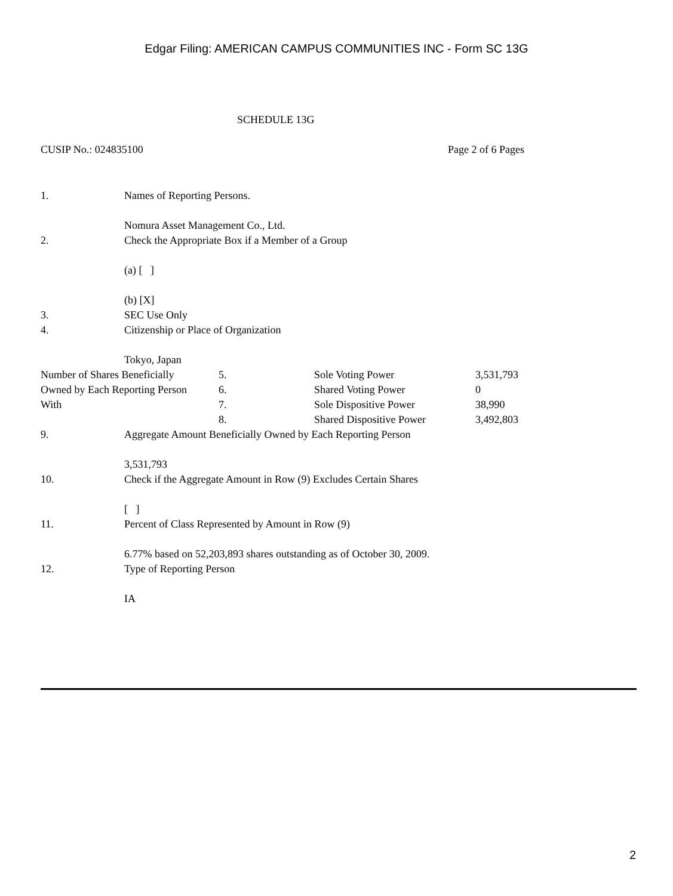Edgar Filing: AMERICAN CAMPUS COMMUNITIES INC - Form SC 13G
SCHEDULE 13G
CUSIP No.: 024835100 Page 2 of 6 Pages
| 1. | Names of Reporting Persons. Nomura Asset Management Co., Ltd. | | | |
| 2. | Check the Appropriate Box if a Member of a Group (a) [ ] (b) [X] | | | |
| 3. | SEC Use Only | | | |
| 4. | Citizenship or Place of Organization Tokyo, Japan | | | |
| Number of Shares Beneficially Owned by Each Reporting Person With | | 5. | Sole Voting Power | 3,531,793 |
| | | 6. | Shared Voting Power | 0 |
| | | 7. | Sole Dispositive Power | 38,990 |
| | | 8. | Shared Dispositive Power | 3,492,803 |
| 9. | Aggregate Amount Beneficially Owned by Each Reporting Person 3,531,793 | | | |
| 10. | Check if the Aggregate Amount in Row (9) Excludes Certain Shares [ ] | | | |
| 11. | Percent of Class Represented by Amount in Row (9) 6.77% based on 52,203,893 shares outstanding as of October 30, 2009. | | | |
| 12. | Type of Reporting Person IA | | | |
2